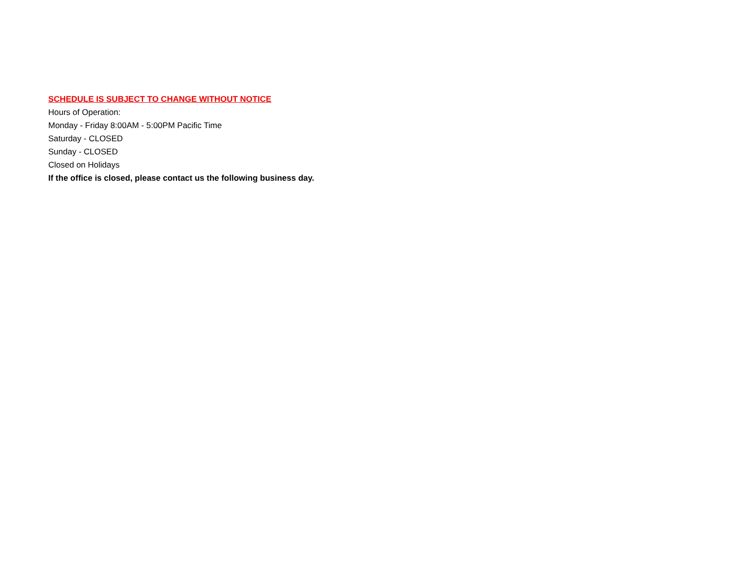SCHEDULE IS SUBJECT TO CHANGE WITHOUT NOTICE
Hours of Operation:
Monday - Friday 8:00AM - 5:00PM Pacific Time
Saturday - CLOSED
Sunday - CLOSED
Closed on Holidays
If the office is closed, please contact us the following business day.